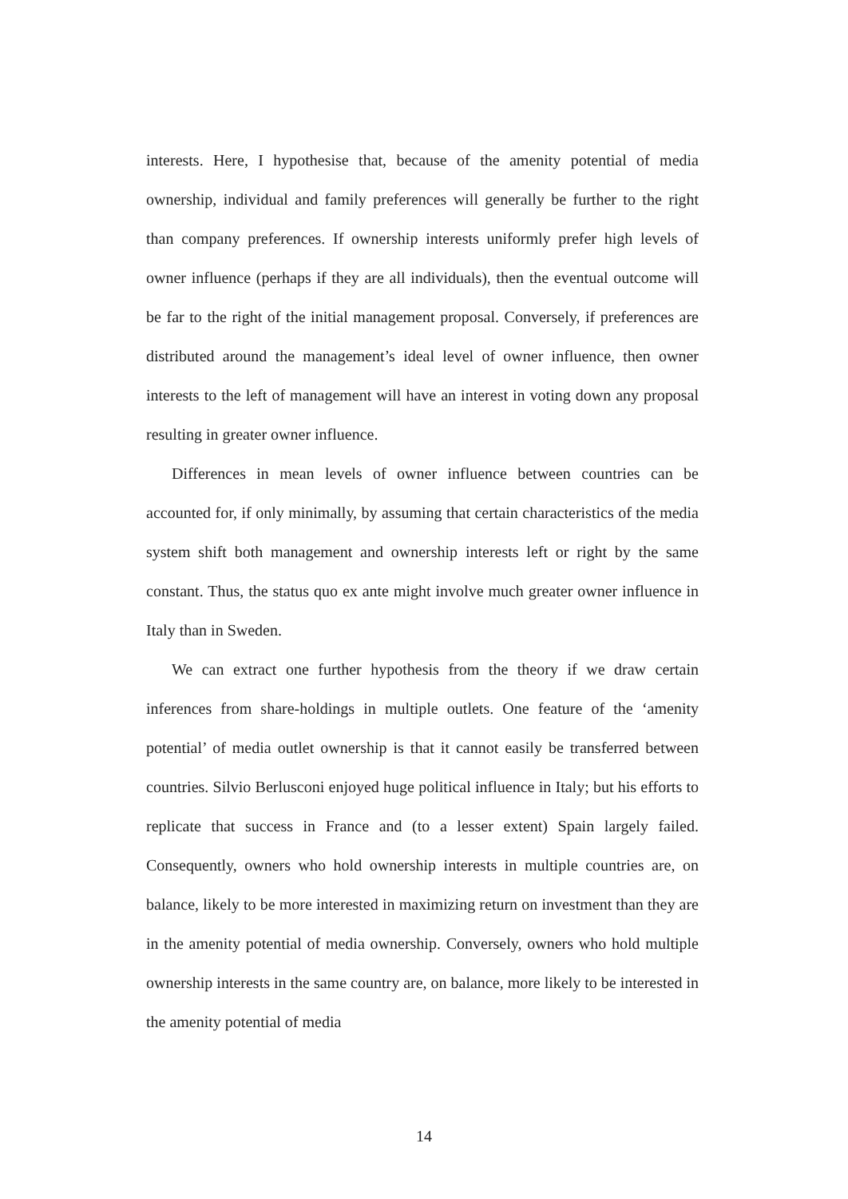interests. Here, I hypothesise that, because of the amenity potential of media ownership, individual and family preferences will generally be further to the right than company preferences. If ownership interests uniformly prefer high levels of owner influence (perhaps if they are all individuals), then the eventual outcome will be far to the right of the initial management proposal. Conversely, if preferences are distributed around the management’s ideal level of owner influence, then owner interests to the left of management will have an interest in voting down any proposal resulting in greater owner influence.
Differences in mean levels of owner influence between countries can be accounted for, if only minimally, by assuming that certain characteristics of the media system shift both management and ownership interests left or right by the same constant. Thus, the status quo ex ante might involve much greater owner influence in Italy than in Sweden.
We can extract one further hypothesis from the theory if we draw certain inferences from share-holdings in multiple outlets. One feature of the ‘amenity potential’ of media outlet ownership is that it cannot easily be transferred between countries. Silvio Berlusconi enjoyed huge political influence in Italy; but his efforts to replicate that success in France and (to a lesser extent) Spain largely failed. Consequently, owners who hold ownership interests in multiple countries are, on balance, likely to be more interested in maximizing return on investment than they are in the amenity potential of media ownership. Conversely, owners who hold multiple ownership interests in the same country are, on balance, more likely to be interested in the amenity potential of media
14